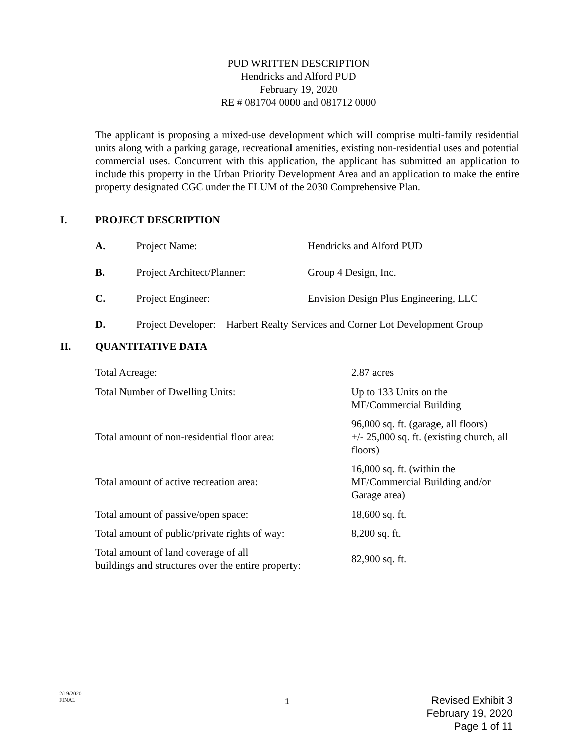PUD WRITTEN DESCRIPTION
Hendricks and Alford PUD
February 19, 2020
RE # 081704 0000 and 081712 0000
The applicant is proposing a mixed-use development which will comprise multi-family residential units along with a parking garage, recreational amenities, existing non-residential uses and potential commercial uses. Concurrent with this application, the applicant has submitted an application to include this property in the Urban Priority Development Area and an application to make the entire property designated CGC under the FLUM of the 2030 Comprehensive Plan.
I. PROJECT DESCRIPTION
A. Project Name: Hendricks and Alford PUD
B. Project Architect/Planner: Group 4 Design, Inc.
C. Project Engineer: Envision Design Plus Engineering, LLC
D. Project Developer: Harbert Realty Services and Corner Lot Development Group
II. QUANTITATIVE DATA
| Total Acreage: | 2.87 acres |
| Total Number of Dwelling Units: | Up to 133 Units on the MF/Commercial Building |
| Total amount of non-residential floor area: | 96,000 sq. ft. (garage, all floors) +/- 25,000 sq. ft. (existing church, all floors) |
| Total amount of active recreation area: | 16,000 sq. ft. (within the MF/Commercial Building and/or Garage area) |
| Total amount of passive/open space: | 18,600 sq. ft. |
| Total amount of public/private rights of way: | 8,200 sq. ft. |
| Total amount of land coverage of all buildings and structures over the entire property: | 82,900 sq. ft. |
2/19/2020
FINAL
1
Revised Exhibit 3
February 19, 2020
Page 1 of 11